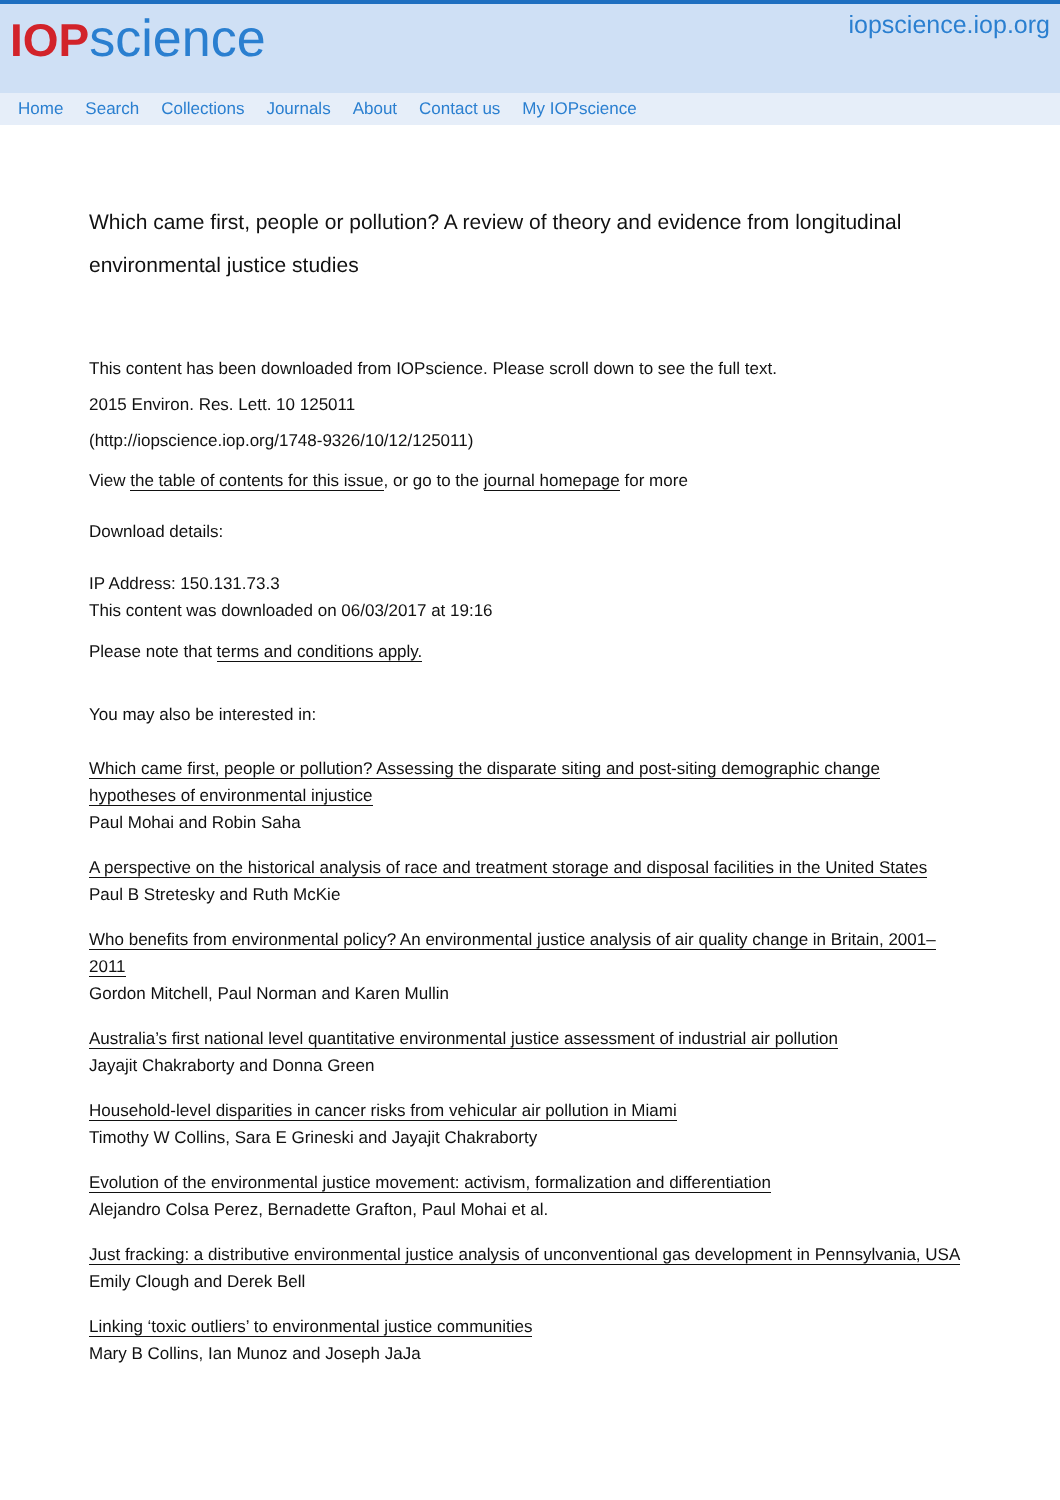IOPscience
iopscience.iop.org
Home Search Collections Journals About Contact us My IOPscience
Which came first, people or pollution? A review of theory and evidence from longitudinal environmental justice studies
This content has been downloaded from IOPscience. Please scroll down to see the full text.
2015 Environ. Res. Lett. 10 125011
(http://iopscience.iop.org/1748-9326/10/12/125011)
View the table of contents for this issue, or go to the journal homepage for more
Download details:
IP Address: 150.131.73.3
This content was downloaded on 06/03/2017 at 19:16
Please note that terms and conditions apply.
You may also be interested in:
Which came first, people or pollution? Assessing the disparate siting and post-siting demographic change hypotheses of environmental injustice
Paul Mohai and Robin Saha
A perspective on the historical analysis of race and treatment storage and disposal facilities in the United States
Paul B Stretesky and Ruth McKie
Who benefits from environmental policy? An environmental justice analysis of air quality change in Britain, 2001–2011
Gordon Mitchell, Paul Norman and Karen Mullin
Australia’s first national level quantitative environmental justice assessment of industrial air pollution
Jayajit Chakraborty and Donna Green
Household-level disparities in cancer risks from vehicular air pollution in Miami
Timothy W Collins, Sara E Grineski and Jayajit Chakraborty
Evolution of the environmental justice movement: activism, formalization and differentiation
Alejandro Colsa Perez, Bernadette Grafton, Paul Mohai et al.
Just fracking: a distributive environmental justice analysis of unconventional gas development in Pennsylvania, USA
Emily Clough and Derek Bell
Linking ‘toxic outliers’ to environmental justice communities
Mary B Collins, Ian Munoz and Joseph JaJa